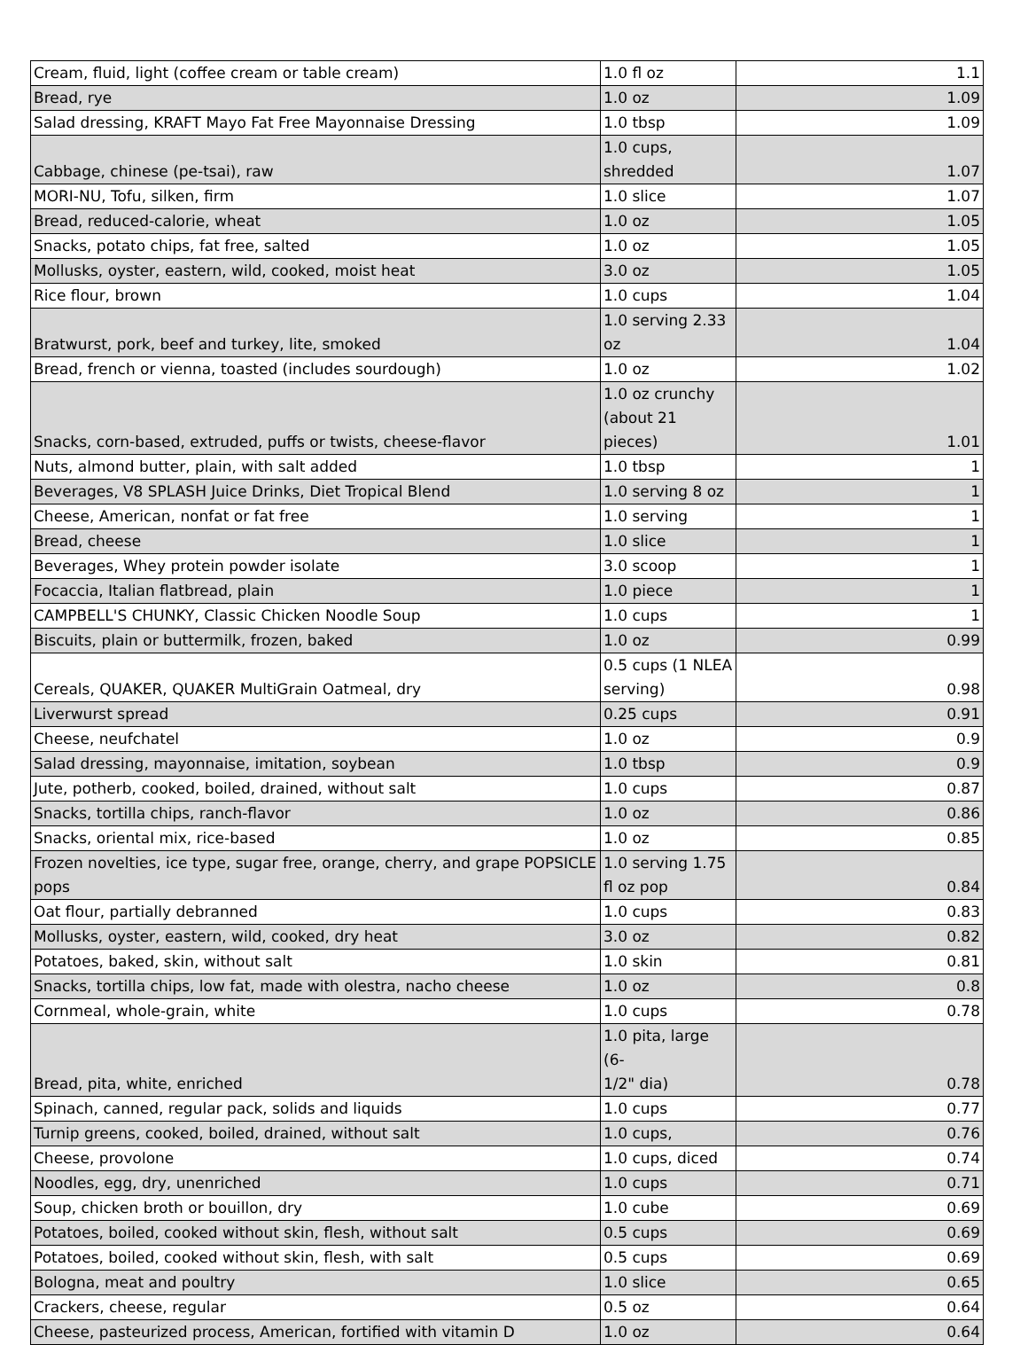| Cream, fluid, light (coffee cream or table cream) | 1.0 fl oz | 1.1 |
| Bread, rye | 1.0 oz | 1.09 |
| Salad dressing, KRAFT Mayo Fat Free Mayonnaise Dressing | 1.0 tbsp | 1.09 |
| Cabbage, chinese (pe-tsai), raw | 1.0 cups, shredded | 1.07 |
| MORI-NU, Tofu, silken, firm | 1.0 slice | 1.07 |
| Bread, reduced-calorie, wheat | 1.0 oz | 1.05 |
| Snacks, potato chips, fat free, salted | 1.0 oz | 1.05 |
| Mollusks, oyster, eastern, wild, cooked, moist heat | 3.0 oz | 1.05 |
| Rice flour, brown | 1.0 cups | 1.04 |
| Bratwurst, pork, beef and turkey, lite, smoked | 1.0 serving 2.33 oz | 1.04 |
| Bread, french or vienna, toasted (includes sourdough) | 1.0 oz | 1.02 |
| Snacks, corn-based, extruded, puffs or twists, cheese-flavor | 1.0 oz crunchy (about 21 pieces) | 1.01 |
| Nuts, almond butter, plain, with salt added | 1.0 tbsp | 1 |
| Beverages, V8 SPLASH Juice Drinks, Diet Tropical Blend | 1.0 serving 8 oz | 1 |
| Cheese, American, nonfat or fat free | 1.0 serving | 1 |
| Bread, cheese | 1.0 slice | 1 |
| Beverages, Whey protein powder isolate | 3.0 scoop | 1 |
| Focaccia, Italian flatbread, plain | 1.0 piece | 1 |
| CAMPBELL'S CHUNKY, Classic Chicken Noodle Soup | 1.0 cups | 1 |
| Biscuits, plain or buttermilk, frozen, baked | 1.0 oz | 0.99 |
| Cereals, QUAKER, QUAKER MultiGrain Oatmeal, dry | 0.5 cups (1 NLEA serving) | 0.98 |
| Liverwurst spread | 0.25 cups | 0.91 |
| Cheese, neufchatel | 1.0 oz | 0.9 |
| Salad dressing, mayonnaise, imitation, soybean | 1.0 tbsp | 0.9 |
| Jute, potherb, cooked, boiled, drained, without salt | 1.0 cups | 0.87 |
| Snacks, tortilla chips, ranch-flavor | 1.0 oz | 0.86 |
| Snacks, oriental mix, rice-based | 1.0 oz | 0.85 |
| Frozen novelties, ice type, sugar free, orange, cherry, and grape POPSICLE pops | 1.0 serving 1.75 fl oz pop | 0.84 |
| Oat flour, partially debranned | 1.0 cups | 0.83 |
| Mollusks, oyster, eastern, wild, cooked, dry heat | 3.0 oz | 0.82 |
| Potatoes, baked, skin, without salt | 1.0 skin | 0.81 |
| Snacks, tortilla chips, low fat, made with olestra, nacho cheese | 1.0 oz | 0.8 |
| Cornmeal, whole-grain, white | 1.0 cups | 0.78 |
| Bread, pita, white, enriched | 1.0 pita, large (6- 1/2" dia) | 0.78 |
| Spinach, canned, regular pack, solids and liquids | 1.0 cups | 0.77 |
| Turnip greens, cooked, boiled, drained, without salt | 1.0 cups, | 0.76 |
| Cheese, provolone | 1.0 cups, diced | 0.74 |
| Noodles, egg, dry, unenriched | 1.0 cups | 0.71 |
| Soup, chicken broth or bouillon, dry | 1.0 cube | 0.69 |
| Potatoes, boiled, cooked without skin, flesh, without salt | 0.5 cups | 0.69 |
| Potatoes, boiled, cooked without skin, flesh, with salt | 0.5 cups | 0.69 |
| Bologna, meat and poultry | 1.0 slice | 0.65 |
| Crackers, cheese, regular | 0.5 oz | 0.64 |
| Cheese, pasteurized process, American, fortified with vitamin D | 1.0 oz | 0.64 |